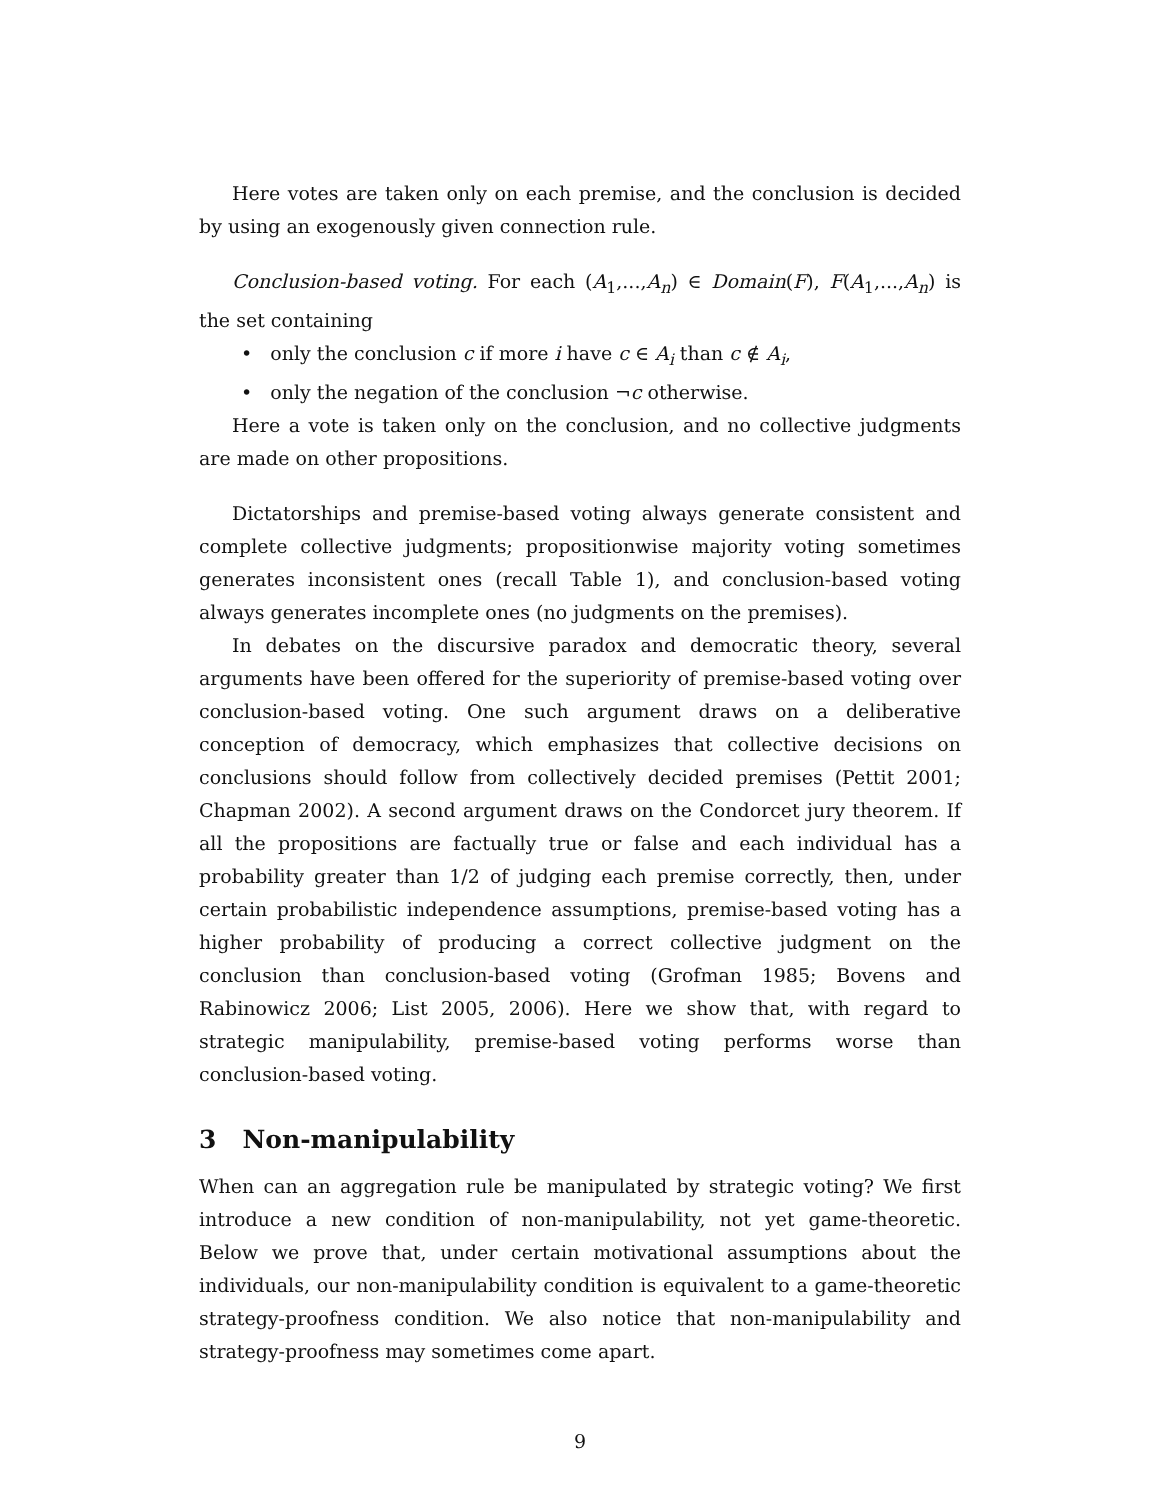Here votes are taken only on each premise, and the conclusion is decided by using an exogenously given connection rule.
Conclusion-based voting. For each (A<sub>1</sub>,...,A<sub>n</sub>) ∈ Domain(F), F(A<sub>1</sub>,...,A<sub>n</sub>) is the set containing
• only the conclusion c if more i have c ∈ A<sub>i</sub> than c ∉ A<sub>i</sub>,
• only the negation of the conclusion ¬c otherwise.
Here a vote is taken only on the conclusion, and no collective judgments are made on other propositions.
Dictatorships and premise-based voting always generate consistent and complete collective judgments; propositionwise majority voting sometimes generates inconsistent ones (recall Table 1), and conclusion-based voting always generates incomplete ones (no judgments on the premises).
In debates on the discursive paradox and democratic theory, several arguments have been offered for the superiority of premise-based voting over conclusion-based voting. One such argument draws on a deliberative conception of democracy, which emphasizes that collective decisions on conclusions should follow from collectively decided premises (Pettit 2001; Chapman 2002). A second argument draws on the Condorcet jury theorem. If all the propositions are factually true or false and each individual has a probability greater than 1/2 of judging each premise correctly, then, under certain probabilistic independence assumptions, premise-based voting has a higher probability of producing a correct collective judgment on the conclusion than conclusion-based voting (Grofman 1985; Bovens and Rabinowicz 2006; List 2005, 2006). Here we show that, with regard to strategic manipulability, premise-based voting performs worse than conclusion-based voting.
3 Non-manipulability
When can an aggregation rule be manipulated by strategic voting? We first introduce a new condition of non-manipulability, not yet game-theoretic. Below we prove that, under certain motivational assumptions about the individuals, our non-manipulability condition is equivalent to a game-theoretic strategy-proofness condition. We also notice that non-manipulability and strategy-proofness may sometimes come apart.
9